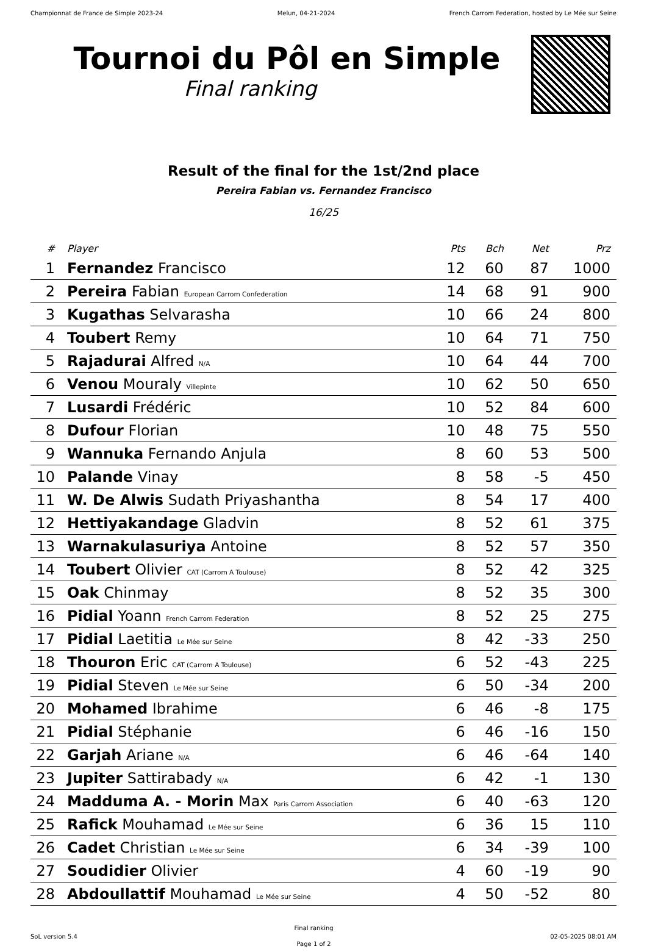Championnat de France de Simple 2023-24 Melun, 04-21-2024 French Carrom Federation, hosted by Le Mée sur Seine
Tournoi du Pôl en Simple
Final ranking
Result of the final for the 1st/2nd place
Pereira Fabian vs. Fernandez Francisco
16/25
| # | Player | Pts | Bch | Net | Prz |
| --- | --- | --- | --- | --- | --- |
| 1 | Fernandez Francisco | 12 | 60 | 87 | 1000 |
| 2 | Pereira Fabian European Carrom Confederation | 14 | 68 | 91 | 900 |
| 3 | Kugathas Selvarasha | 10 | 66 | 24 | 800 |
| 4 | Toubert Remy | 10 | 64 | 71 | 750 |
| 5 | Rajadurai Alfred N/A | 10 | 64 | 44 | 700 |
| 6 | Venou Mouraly Villepinte | 10 | 62 | 50 | 650 |
| 7 | Lusardi Frédéric | 10 | 52 | 84 | 600 |
| 8 | Dufour Florian | 10 | 48 | 75 | 550 |
| 9 | Wannuka Fernando Anjula | 8 | 60 | 53 | 500 |
| 10 | Palande Vinay | 8 | 58 | -5 | 450 |
| 11 | W. De Alwis Sudath Priyashantha | 8 | 54 | 17 | 400 |
| 12 | Hettiyakandage Gladvin | 8 | 52 | 61 | 375 |
| 13 | Warnakulasuriya Antoine | 8 | 52 | 57 | 350 |
| 14 | Toubert Olivier CAT (Carrom A Toulouse) | 8 | 52 | 42 | 325 |
| 15 | Oak Chinmay | 8 | 52 | 35 | 300 |
| 16 | Pidial Yoann French Carrom Federation | 8 | 52 | 25 | 275 |
| 17 | Pidial Laetitia Le Mée sur Seine | 8 | 42 | -33 | 250 |
| 18 | Thouron Eric CAT (Carrom A Toulouse) | 6 | 52 | -43 | 225 |
| 19 | Pidial Steven Le Mée sur Seine | 6 | 50 | -34 | 200 |
| 20 | Mohamed Ibrahime | 6 | 46 | -8 | 175 |
| 21 | Pidial Stéphanie | 6 | 46 | -16 | 150 |
| 22 | Garjah Ariane N/A | 6 | 46 | -64 | 140 |
| 23 | Jupiter Sattirabady N/A | 6 | 42 | -1 | 130 |
| 24 | Madduma A. - Morin Max Paris Carrom Association | 6 | 40 | -63 | 120 |
| 25 | Rafick Mouhamad Le Mée sur Seine | 6 | 36 | 15 | 110 |
| 26 | Cadet Christian Le Mée sur Seine | 6 | 34 | -39 | 100 |
| 27 | Soudidier Olivier | 4 | 60 | -19 | 90 |
| 28 | Abdoullattif Mouhamad Le Mée sur Seine | 4 | 50 | -52 | 80 |
SoL version 5.4
Final ranking
Page 1 of 2
02-05-2025 08:01 AM